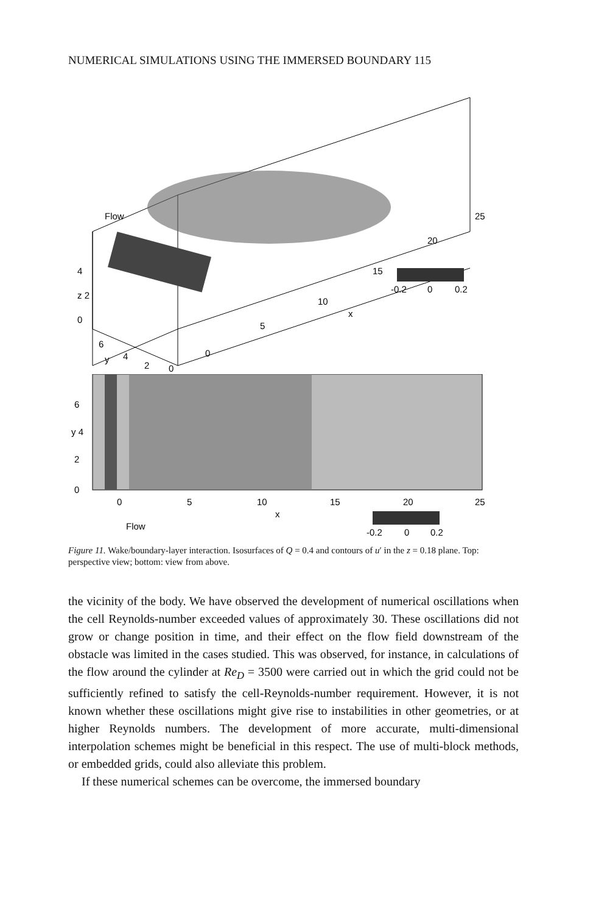NUMERICAL SIMULATIONS USING THE IMMERSED BOUNDARY 115
Flow
25
20
15
10
5
0
4
z 2
0
6
4
2
0
y
x
-0.2
0
0.2
6
y 4
2
0
0
5
10
15
20
25
x
Flow
-0.2
0
0.2
Figure 11. Wake/boundary-layer interaction. Isosurfaces of Q = 0.4 and contours of u′ in the z = 0.18 plane. Top: perspective view; bottom: view from above.
the vicinity of the body. We have observed the development of numerical oscillations when the cell Reynolds-number exceeded values of approximately 30. These oscillations did not grow or change position in time, and their effect on the flow field downstream of the obstacle was limited in the cases studied. This was observed, for instance, in calculations of the flow around the cylinder at Re<sub>D</sub> = 3500 were carried out in which the grid could not be sufficiently refined to satisfy the cell-Reynolds-number requirement. However, it is not known whether these oscillations might give rise to instabilities in other geometries, or at higher Reynolds numbers. The development of more accurate, multi-dimensional interpolation schemes might be beneficial in this respect. The use of multi-block methods, or embedded grids, could also alleviate this problem.
If these numerical schemes can be overcome, the immersed boundary